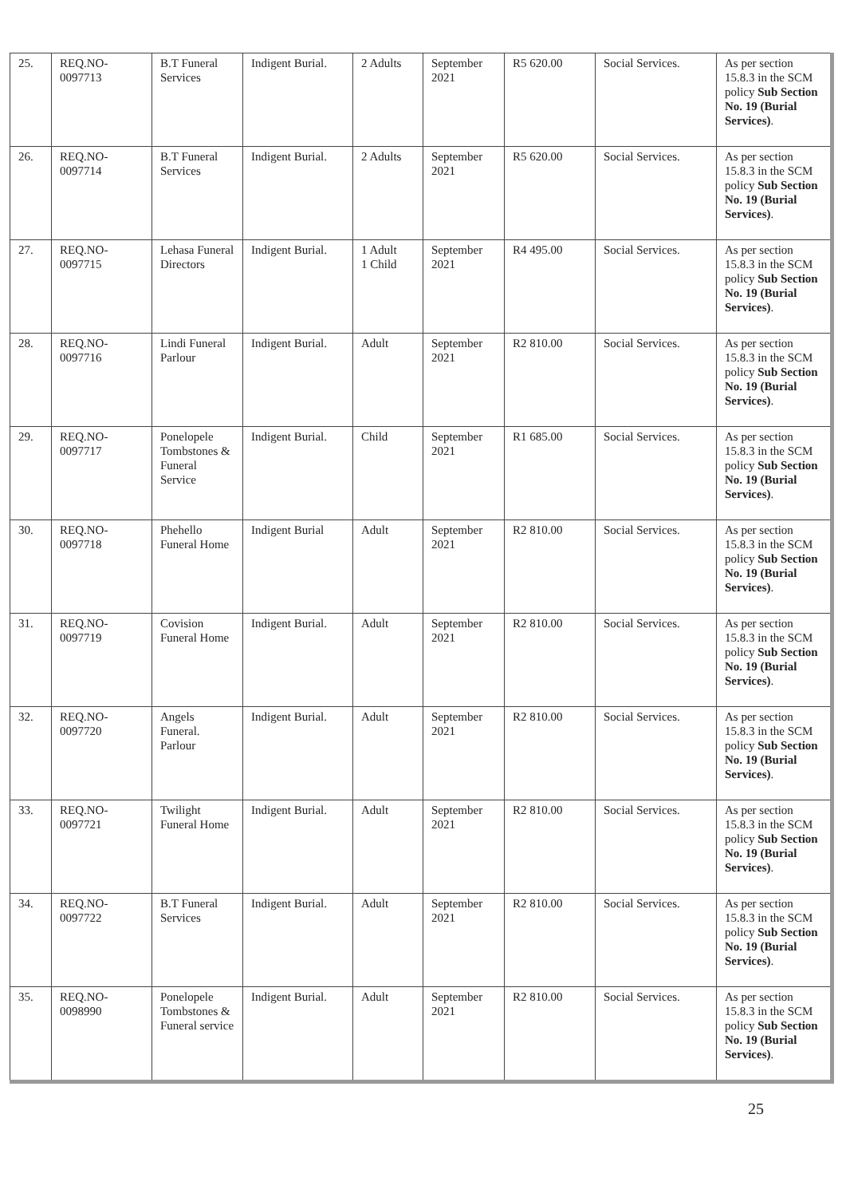| 25. | REQ.NO- 0097713 | B.T Funeral Services | Indigent Burial. | 2 Adults | September 2021 | R5 620.00 | Social Services. | As per section 15.8.3 in the SCM policy Sub Section No. 19 (Burial Services) . |
| 26. | REQ.NO- 0097714 | B.T Funeral Services | Indigent Burial. | 2 Adults | September 2021 | R5 620.00 | Social Services. | As per section 15.8.3 in the SCM policy Sub Section No. 19 (Burial Services) . |
| 27. | REQ.NO- 0097715 | Lehasa Funeral Directors | Indigent Burial. | 1 Adult 1 Child | September 2021 | R4 495.00 | Social Services. | As per section 15.8.3 in the SCM policy Sub Section No. 19 (Burial Services) . |
| 28. | REQ.NO- 0097716 | Lindi Funeral Parlour | Indigent Burial. | Adult | September 2021 | R2 810.00 | Social Services. | As per section 15.8.3 in the SCM policy Sub Section No. 19 (Burial Services) . |
| 29. | REQ.NO- 0097717 | Ponelopele Tombstones & Funeral Service | Indigent Burial. | Child | September 2021 | R1 685.00 | Social Services. | As per section 15.8.3 in the SCM policy Sub Section No. 19 (Burial Services) . |
| 30. | REQ.NO- 0097718 | Phehello Funeral Home | Indigent Burial | Adult | September 2021 | R2 810.00 | Social Services. | As per section 15.8.3 in the SCM policy Sub Section No. 19 (Burial Services) . |
| 31. | REQ.NO- 0097719 | Covision Funeral Home | Indigent Burial. | Adult | September 2021 | R2 810.00 | Social Services. | As per section 15.8.3 in the SCM policy Sub Section No. 19 (Burial Services) . |
| 32. | REQ.NO- 0097720 | Angels Funeral. Parlour | Indigent Burial. | Adult | September 2021 | R2 810.00 | Social Services. | As per section 15.8.3 in the SCM policy Sub Section No. 19 (Burial Services) . |
| 33. | REQ.NO- 0097721 | Twilight Funeral Home | Indigent Burial. | Adult | September 2021 | R2 810.00 | Social Services. | As per section 15.8.3 in the SCM policy Sub Section No. 19 (Burial Services) . |
| 34. | REQ.NO- 0097722 | B.T Funeral Services | Indigent Burial. | Adult | September 2021 | R2 810.00 | Social Services. | As per section 15.8.3 in the SCM policy Sub Section No. 19 (Burial Services) . |
| 35. | REQ.NO- 0098990 | Ponelopele Tombstones & Funeral service | Indigent Burial. | Adult | September 2021 | R2 810.00 | Social Services. | As per section 15.8.3 in the SCM policy Sub Section No. 19 (Burial Services) . |
25